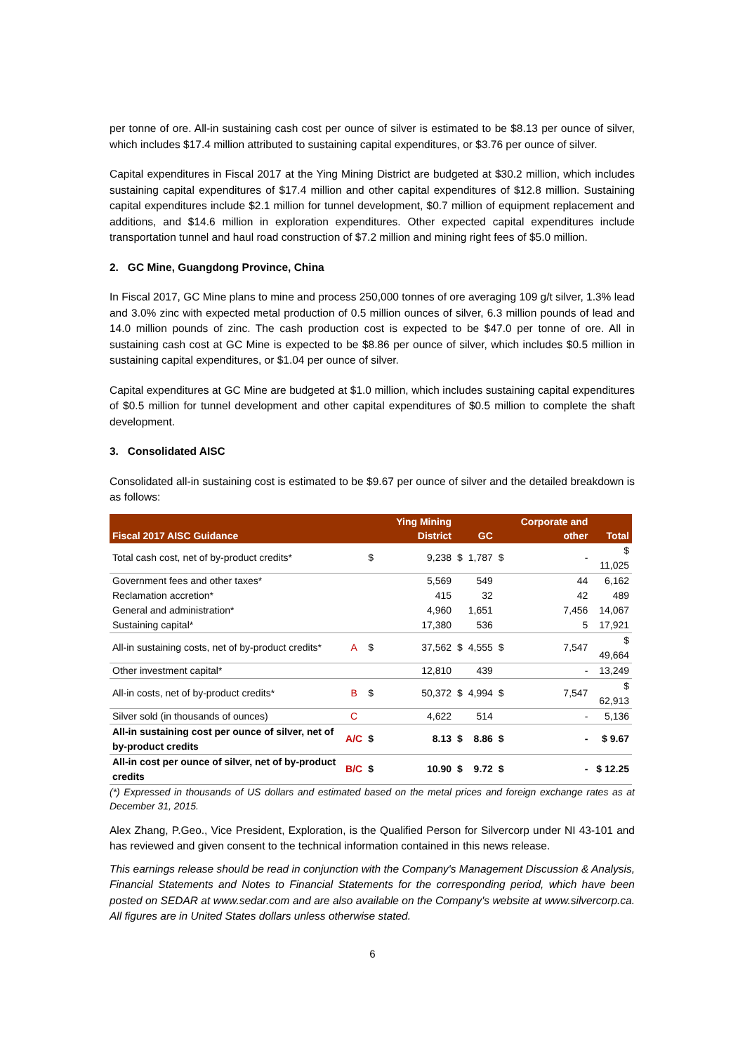per tonne of ore. All-in sustaining cash cost per ounce of silver is estimated to be $8.13 per ounce of silver, which includes $17.4 million attributed to sustaining capital expenditures, or $3.76 per ounce of silver.
Capital expenditures in Fiscal 2017 at the Ying Mining District are budgeted at $30.2 million, which includes sustaining capital expenditures of $17.4 million and other capital expenditures of $12.8 million. Sustaining capital expenditures include $2.1 million for tunnel development, $0.7 million of equipment replacement and additions, and $14.6 million in exploration expenditures. Other expected capital expenditures include transportation tunnel and haul road construction of $7.2 million and mining right fees of $5.0 million.
2. GC Mine, Guangdong Province, China
In Fiscal 2017, GC Mine plans to mine and process 250,000 tonnes of ore averaging 109 g/t silver, 1.3% lead and 3.0% zinc with expected metal production of 0.5 million ounces of silver, 6.3 million pounds of lead and 14.0 million pounds of zinc. The cash production cost is expected to be $47.0 per tonne of ore. All in sustaining cash cost at GC Mine is expected to be $8.86 per ounce of silver, which includes $0.5 million in sustaining capital expenditures, or $1.04 per ounce of silver.
Capital expenditures at GC Mine are budgeted at $1.0 million, which includes sustaining capital expenditures of $0.5 million for tunnel development and other capital expenditures of $0.5 million to complete the shaft development.
3. Consolidated AISC
Consolidated all-in sustaining cost is estimated to be $9.67 per ounce of silver and the detailed breakdown is as follows:
| Fiscal 2017 AISC Guidance | | | Ying Mining District | | GC | | Corporate and other | Total |
| --- | --- | --- | --- | --- | --- | --- | --- | --- |
| Total cash cost, net of by-product credits* | | $ | 9,238 | $ | 1,787 | $ | - | $ 11,025 |
| Government fees and other taxes* | | | 5,569 | | 549 | | 44 | 6,162 |
| Reclamation accretion* | | | 415 | | 32 | | 42 | 489 |
| General and administration* | | | 4,960 | | 1,651 | | 7,456 | 14,067 |
| Sustaining capital* | | | 17,380 | | 536 | | 5 | 17,921 |
| All-in sustaining costs, net of by-product credits* | A | $ | 37,562 | $ | 4,555 | $ | 7,547 | $ 49,664 |
| Other investment capital* | | | 12,810 | | 439 | | - | 13,249 |
| All-in costs, net of by-product credits* | B | $ | 50,372 | $ | 4,994 | $ | 7,547 | $ 62,913 |
| Silver sold (in thousands of ounces) | C | | 4,622 | | 514 | | - | 5,136 |
| All-in sustaining cost per ounce of silver, net of by-product credits | A/C | $ | 8.13 | $ | 8.86 | $ | - | $ 9.67 |
| All-in cost per ounce of silver, net of by-product credits | B/C | $ | 10.90 | $ | 9.72 | $ | - | $ 12.25 |
(*) Expressed in thousands of US dollars and estimated based on the metal prices and foreign exchange rates as at December 31, 2015.
Alex Zhang, P.Geo., Vice President, Exploration, is the Qualified Person for Silvercorp under NI 43-101 and has reviewed and given consent to the technical information contained in this news release.
This earnings release should be read in conjunction with the Company's Management Discussion & Analysis, Financial Statements and Notes to Financial Statements for the corresponding period, which have been posted on SEDAR at www.sedar.com and are also available on the Company's website at www.silvercorp.ca. All figures are in United States dollars unless otherwise stated.
6